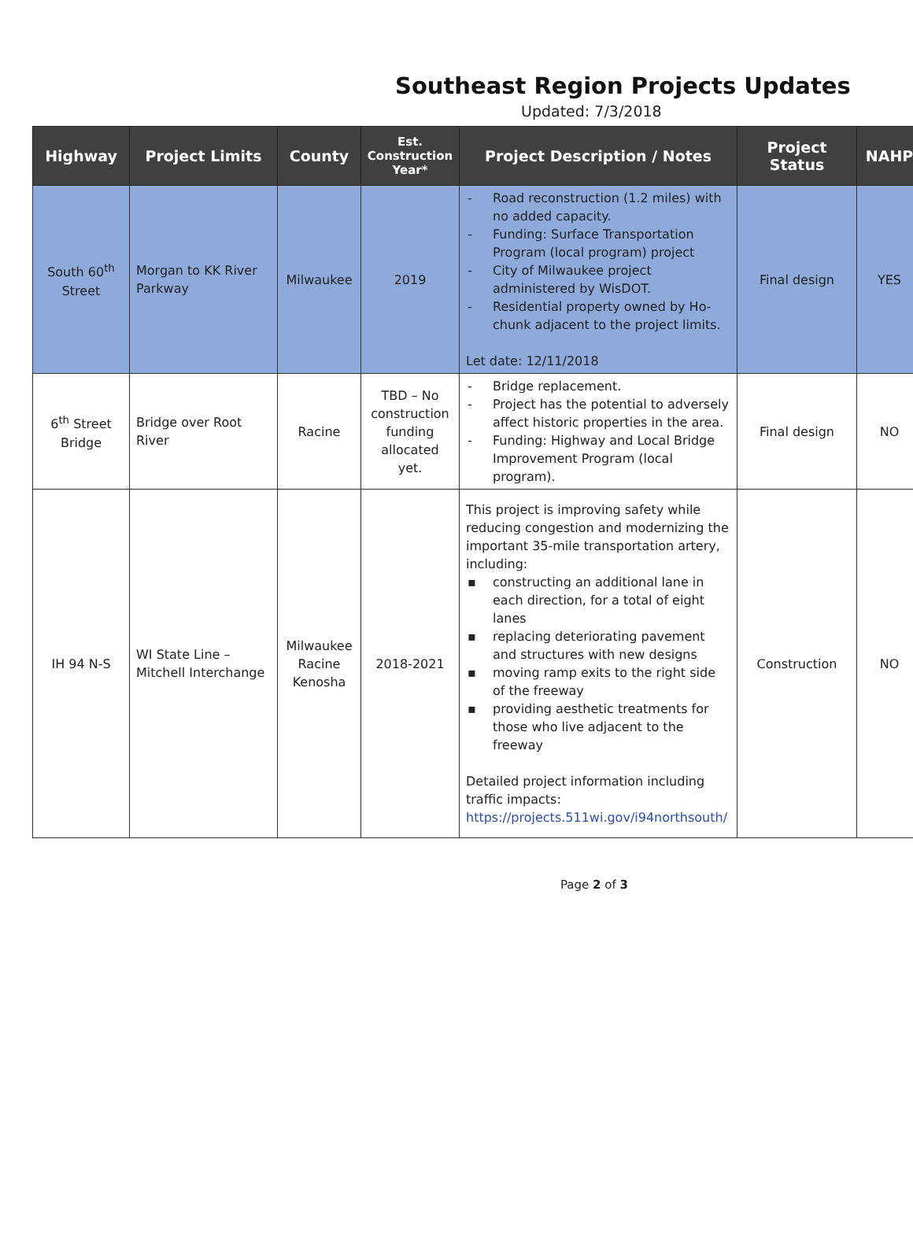Southeast Region Projects Updates
Updated: 7/3/2018
| Highway | Project Limits | County | Est. Construction Year* | Project Description / Notes | Project Status | NAHP |
| --- | --- | --- | --- | --- | --- | --- |
| South 60<sup>th</sup> Street | Morgan to KK River Parkway | Milwaukee | 2019 | - Road reconstruction (1.2 miles) with no added capacity. - Funding: Surface Transportation Program (local program) project - City of Milwaukee project administered by WisDOT. - Residential property owned by Ho-chunk adjacent to the project limits. Let date: 12/11/2018 | Final design | YES |
| 6<sup>th</sup> Street Bridge | Bridge over Root River | Racine | TBD – No construction funding allocated yet. | - Bridge replacement. - Project has the potential to adversely affect historic properties in the area. - Funding: Highway and Local Bridge Improvement Program (local program). | Final design | NO |
| IH 94 N-S | WI State Line – Mitchell Interchange | Milwaukee Racine Kenosha | 2018-2021 | This project is improving safety while reducing congestion and modernizing the important 35-mile transportation artery, including: ▪ constructing an additional lane in each direction, for a total of eight lanes ▪ replacing deteriorating pavement and structures with new designs ▪ moving ramp exits to the right side of the freeway ▪ providing aesthetic treatments for those who live adjacent to the freeway Detailed project information including traffic impacts: https://projects.511wi.gov/i94northsouth/ | Construction | NO |
Page 2 of 3